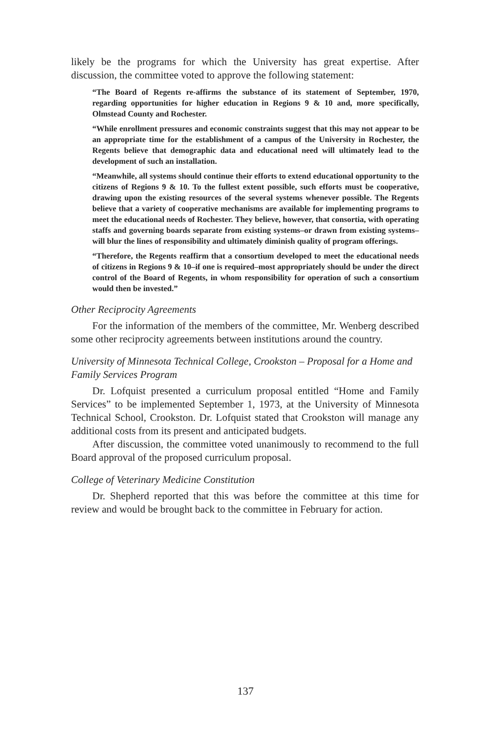likely be the programs for which the University has great expertise. After discussion, the committee voted to approve the following statement:
“The Board of Regents re-affirms the substance of its statement of September, 1970, regarding opportunities for higher education in Regions 9 & 10 and, more specifically, Olmstead County and Rochester.
“While enrollment pressures and economic constraints suggest that this may not appear to be an appropriate time for the establishment of a campus of the University in Rochester, the Regents believe that demographic data and educational need will ultimately lead to the development of such an installation.
“Meanwhile, all systems should continue their efforts to extend educational opportunity to the citizens of Regions 9 & 10. To the fullest extent possible, such efforts must be cooperative, drawing upon the existing resources of the several systems whenever possible. The Regents believe that a variety of cooperative mechanisms are available for implementing programs to meet the educational needs of Rochester. They believe, however, that consortia, with operating staffs and governing boards separate from existing systems–or drawn from existing systems–will blur the lines of responsibility and ultimately diminish quality of program offerings.
“Therefore, the Regents reaffirm that a consortium developed to meet the educational needs of citizens in Regions 9 & 10–if one is required–most appropriately should be under the direct control of the Board of Regents, in whom responsibility for operation of such a consortium would then be invested.”
Other Reciprocity Agreements
For the information of the members of the committee, Mr. Wenberg described some other reciprocity agreements between institutions around the country.
University of Minnesota Technical College, Crookston – Proposal for a Home and Family Services Program
Dr. Lofquist presented a curriculum proposal entitled “Home and Family Services” to be implemented September 1, 1973, at the University of Minnesota Technical School, Crookston. Dr. Lofquist stated that Crookston will manage any additional costs from its present and anticipated budgets.
After discussion, the committee voted unanimously to recommend to the full Board approval of the proposed curriculum proposal.
College of Veterinary Medicine Constitution
Dr. Shepherd reported that this was before the committee at this time for review and would be brought back to the committee in February for action.
137